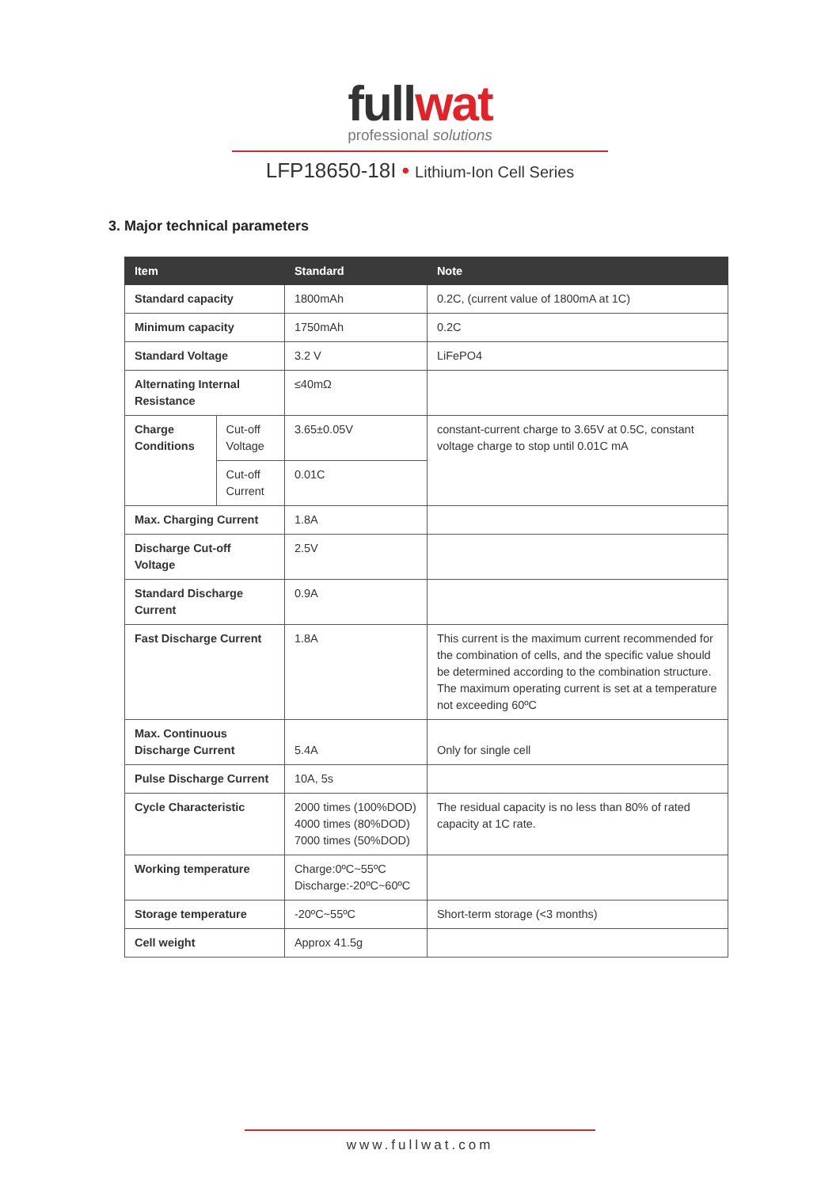fullwat
professional solutions
LFP18650-18I • Lithium-Ion Cell Series
3. Major technical parameters
| Item | | Standard | Note |
| --- | --- | --- | --- |
| Standard capacity | | 1800mAh | 0.2C, (current value of 1800mA at 1C) |
| Minimum capacity | | 1750mAh | 0.2C |
| Standard Voltage | | 3.2 V | LiFePO4 |
| Alternating Internal Resistance | | ≤40mΩ | |
| Charge Conditions | Cut-off Voltage | 3.65±0.05V | constant-current charge to 3.65V at 0.5C, constant voltage charge to stop until 0.01C mA |
| | Cut-off Current | 0.01C | |
| Max. Charging Current | | 1.8A | |
| Discharge Cut-off Voltage | | 2.5V | |
| Standard Discharge Current | | 0.9A | |
| Fast Discharge Current | | 1.8A | This current is the maximum current recommended for the combination of cells, and the specific value should be determined according to the combination structure. The maximum operating current is set at a temperature not exceeding 60ºC |
| Max. Continuous Discharge Current | | 5.4A | Only for single cell |
| Pulse Discharge Current | | 10A, 5s | |
| Cycle Characteristic | | 2000 times (100%DOD) 4000 times (80%DOD) 7000 times (50%DOD) | The residual capacity is no less than 80% of rated capacity at 1C rate. |
| Working temperature | | Charge:0ºC~55ºC Discharge:-20ºC~60ºC | |
| Storage temperature | | -20ºC~55ºC | Short-term storage (<3 months) |
| Cell weight | | Approx 41.5g | |
www.fullwat.com